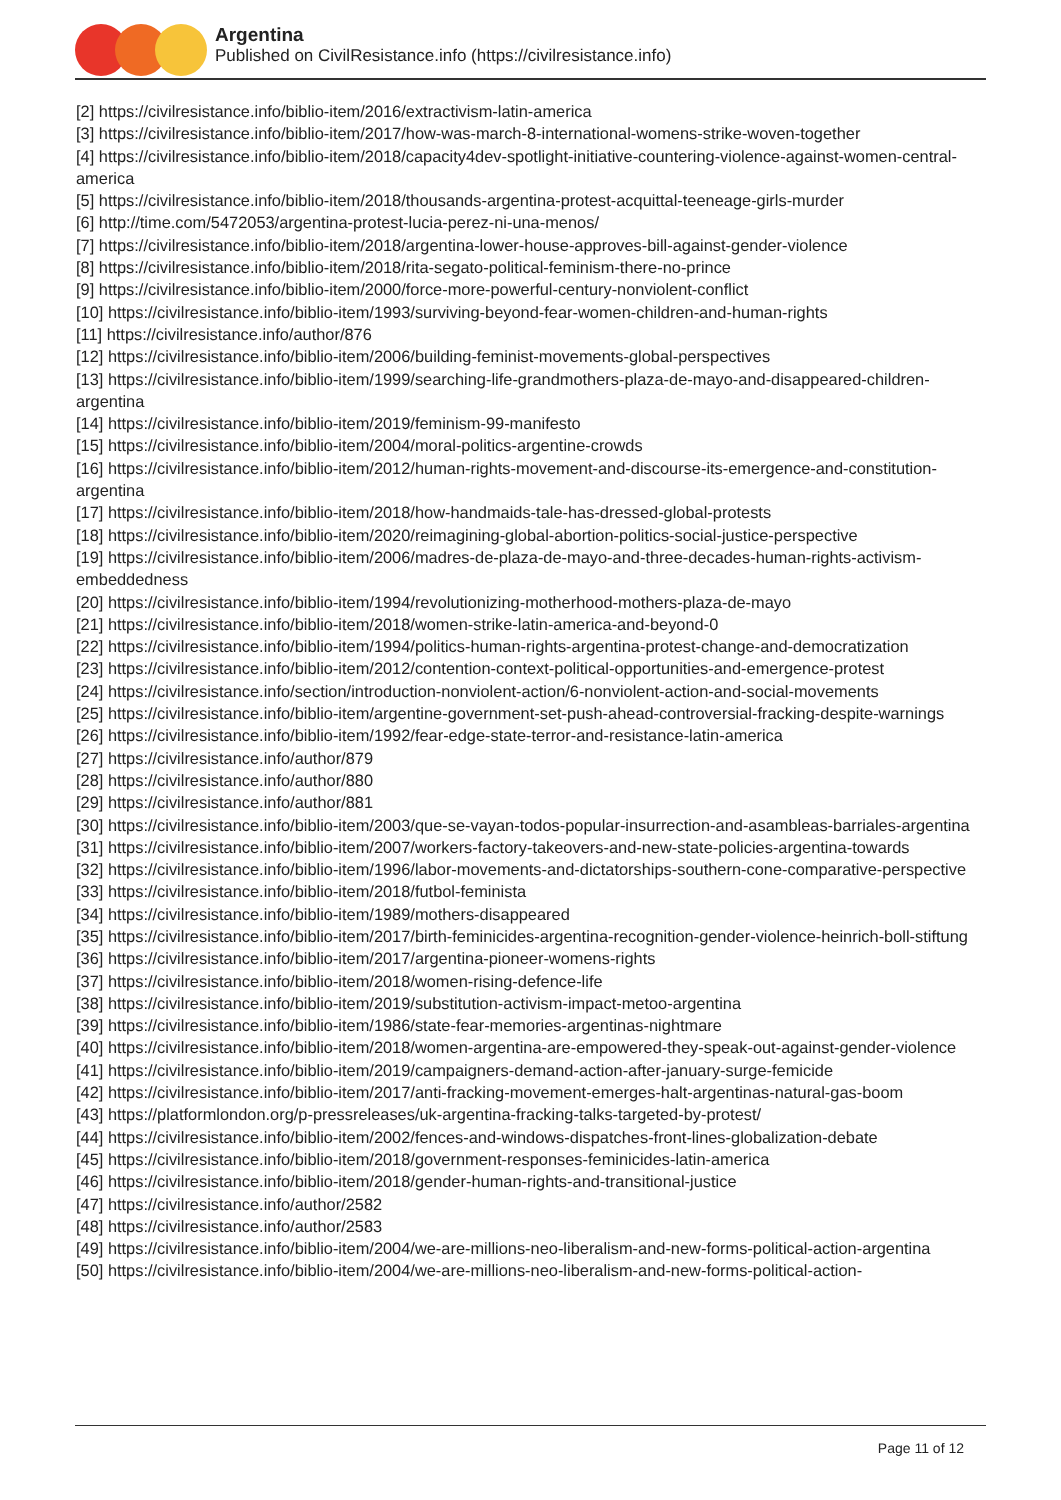Argentina
Published on CivilResistance.info (https://civilresistance.info)
[2] https://civilresistance.info/biblio-item/2016/extractivism-latin-america
[3] https://civilresistance.info/biblio-item/2017/how-was-march-8-international-womens-strike-woven-together
[4] https://civilresistance.info/biblio-item/2018/capacity4dev-spotlight-initiative-countering-violence-against-women-central-america
[5] https://civilresistance.info/biblio-item/2018/thousands-argentina-protest-acquittal-teeneage-girls-murder
[6] http://time.com/5472053/argentina-protest-lucia-perez-ni-una-menos/
[7] https://civilresistance.info/biblio-item/2018/argentina-lower-house-approves-bill-against-gender-violence
[8] https://civilresistance.info/biblio-item/2018/rita-segato-political-feminism-there-no-prince
[9] https://civilresistance.info/biblio-item/2000/force-more-powerful-century-nonviolent-conflict
[10] https://civilresistance.info/biblio-item/1993/surviving-beyond-fear-women-children-and-human-rights
[11] https://civilresistance.info/author/876
[12] https://civilresistance.info/biblio-item/2006/building-feminist-movements-global-perspectives
[13] https://civilresistance.info/biblio-item/1999/searching-life-grandmothers-plaza-de-mayo-and-disappeared-children-argentina
[14] https://civilresistance.info/biblio-item/2019/feminism-99-manifesto
[15] https://civilresistance.info/biblio-item/2004/moral-politics-argentine-crowds
[16] https://civilresistance.info/biblio-item/2012/human-rights-movement-and-discourse-its-emergence-and-constitution-argentina
[17] https://civilresistance.info/biblio-item/2018/how-handmaids-tale-has-dressed-global-protests
[18] https://civilresistance.info/biblio-item/2020/reimagining-global-abortion-politics-social-justice-perspective
[19] https://civilresistance.info/biblio-item/2006/madres-de-plaza-de-mayo-and-three-decades-human-rights-activism-embeddedness
[20] https://civilresistance.info/biblio-item/1994/revolutionizing-motherhood-mothers-plaza-de-mayo
[21] https://civilresistance.info/biblio-item/2018/women-strike-latin-america-and-beyond-0
[22] https://civilresistance.info/biblio-item/1994/politics-human-rights-argentina-protest-change-and-democratization
[23] https://civilresistance.info/biblio-item/2012/contention-context-political-opportunities-and-emergence-protest
[24] https://civilresistance.info/section/introduction-nonviolent-action/6-nonviolent-action-and-social-movements
[25] https://civilresistance.info/biblio-item/argentine-government-set-push-ahead-controversial-fracking-despite-warnings
[26] https://civilresistance.info/biblio-item/1992/fear-edge-state-terror-and-resistance-latin-america
[27] https://civilresistance.info/author/879
[28] https://civilresistance.info/author/880
[29] https://civilresistance.info/author/881
[30] https://civilresistance.info/biblio-item/2003/que-se-vayan-todos-popular-insurrection-and-asambleas-barriales-argentina
[31] https://civilresistance.info/biblio-item/2007/workers-factory-takeovers-and-new-state-policies-argentina-towards
[32] https://civilresistance.info/biblio-item/1996/labor-movements-and-dictatorships-southern-cone-comparative-perspective
[33] https://civilresistance.info/biblio-item/2018/futbol-feminista
[34] https://civilresistance.info/biblio-item/1989/mothers-disappeared
[35] https://civilresistance.info/biblio-item/2017/birth-feminicides-argentina-recognition-gender-violence-heinrich-boll-stiftung
[36] https://civilresistance.info/biblio-item/2017/argentina-pioneer-womens-rights
[37] https://civilresistance.info/biblio-item/2018/women-rising-defence-life
[38] https://civilresistance.info/biblio-item/2019/substitution-activism-impact-metoo-argentina
[39] https://civilresistance.info/biblio-item/1986/state-fear-memories-argentinas-nightmare
[40] https://civilresistance.info/biblio-item/2018/women-argentina-are-empowered-they-speak-out-against-gender-violence
[41] https://civilresistance.info/biblio-item/2019/campaigners-demand-action-after-january-surge-femicide
[42] https://civilresistance.info/biblio-item/2017/anti-fracking-movement-emerges-halt-argentinas-natural-gas-boom
[43] https://platformlondon.org/p-pressreleases/uk-argentina-fracking-talks-targeted-by-protest/
[44] https://civilresistance.info/biblio-item/2002/fences-and-windows-dispatches-front-lines-globalization-debate
[45] https://civilresistance.info/biblio-item/2018/government-responses-feminicides-latin-america
[46] https://civilresistance.info/biblio-item/2018/gender-human-rights-and-transitional-justice
[47] https://civilresistance.info/author/2582
[48] https://civilresistance.info/author/2583
[49] https://civilresistance.info/biblio-item/2004/we-are-millions-neo-liberalism-and-new-forms-political-action-argentina
[50] https://civilresistance.info/biblio-item/2004/we-are-millions-neo-liberalism-and-new-forms-political-action-
Page 11 of 12